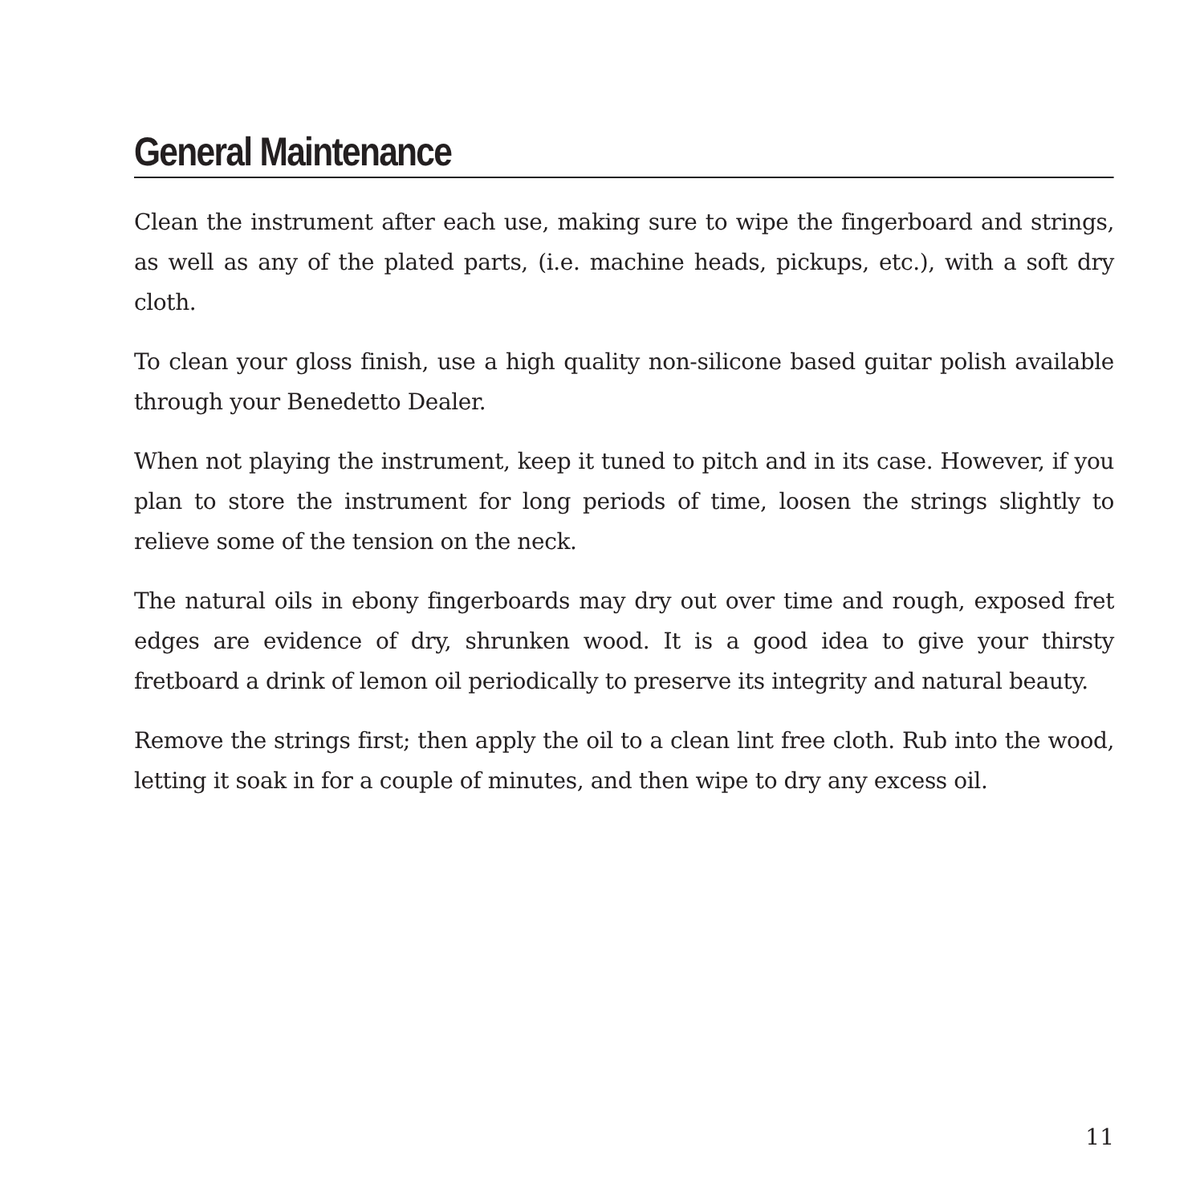General Maintenance
Clean the instrument after each use, making sure to wipe the fingerboard and strings, as well as any of the plated parts, (i.e. machine heads, pickups, etc.), with a soft dry cloth.
To clean your gloss finish, use a high quality non-silicone based guitar polish available through your Benedetto Dealer.
When not playing the instrument, keep it tuned to pitch and in its case. However, if you plan to store the instrument for long periods of time, loosen the strings slightly to relieve some of the tension on the neck.
The natural oils in ebony fingerboards may dry out over time and rough, exposed fret edges are evidence of dry, shrunken wood. It is a good idea to give your thirsty fretboard a drink of lemon oil periodically to preserve its integrity and natural beauty.
Remove the strings first; then apply the oil to a clean lint free cloth. Rub into the wood, letting it soak in for a couple of minutes, and then wipe to dry any excess oil.
11